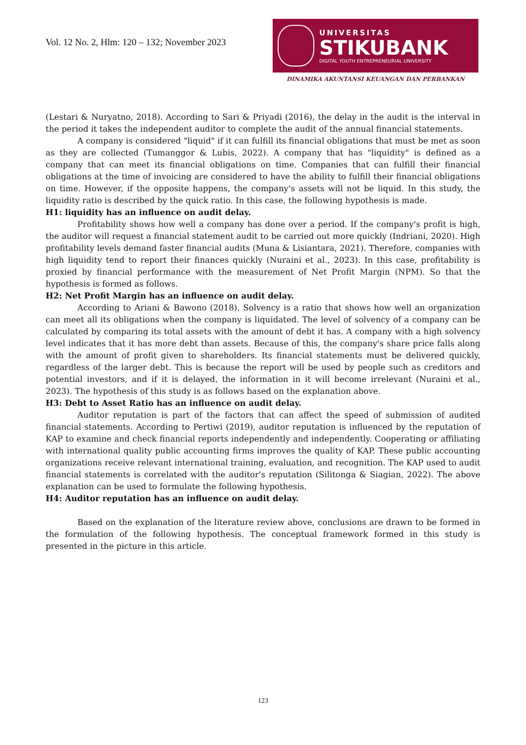Vol. 12 No. 2, Hlm: 120 – 132; November 2023
UNIVERSITAS
STIKUBANK
DIGITAL YOUTH ENTREPRENEURIAL UNIVERSITY
DINAMIKA AKUNTANSI KEUANGAN DAN PERBANKAN
(Lestari & Nuryatno, 2018). According to Sari & Priyadi (2016), the delay in the audit is the interval in the period it takes the independent auditor to complete the audit of the annual financial statements.
A company is considered "liquid" if it can fulfill its financial obligations that must be met as soon as they are collected (Tumanggor & Lubis, 2022). A company that has "liquidity" is defined as a company that can meet its financial obligations on time. Companies that can fulfill their financial obligations at the time of invoicing are considered to have the ability to fulfill their financial obligations on time. However, if the opposite happens, the company's assets will not be liquid. In this study, the liquidity ratio is described by the quick ratio. In this case, the following hypothesis is made.
H1: liquidity has an influence on audit delay.
Profitability shows how well a company has done over a period. If the company's profit is high, the auditor will request a financial statement audit to be carried out more quickly (Indriani, 2020). High profitability levels demand faster financial audits (Muna & Lisiantara, 2021). Therefore, companies with high liquidity tend to report their finances quickly (Nuraini et al., 2023). In this case, profitability is proxied by financial performance with the measurement of Net Profit Margin (NPM). So that the hypothesis is formed as follows.
H2: Net Profit Margin has an influence on audit delay.
According to Ariani & Bawono (2018), Solvency is a ratio that shows how well an organization can meet all its obligations when the company is liquidated. The level of solvency of a company can be calculated by comparing its total assets with the amount of debt it has. A company with a high solvency level indicates that it has more debt than assets. Because of this, the company's share price falls along with the amount of profit given to shareholders. Its financial statements must be delivered quickly, regardless of the larger debt. This is because the report will be used by people such as creditors and potential investors, and if it is delayed, the information in it will become irrelevant (Nuraini et al., 2023). The hypothesis of this study is as follows based on the explanation above.
H3: Debt to Asset Ratio has an influence on audit delay.
Auditor reputation is part of the factors that can affect the speed of submission of audited financial statements. According to Pertiwi (2019), auditor reputation is influenced by the reputation of KAP to examine and check financial reports independently and independently. Cooperating or affiliating with international quality public accounting firms improves the quality of KAP. These public accounting organizations receive relevant international training, evaluation, and recognition. The KAP used to audit financial statements is correlated with the auditor's reputation (Silitonga & Siagian, 2022). The above explanation can be used to formulate the following hypothesis.
H4: Auditor reputation has an influence on audit delay.
Based on the explanation of the literature review above, conclusions are drawn to be formed in the formulation of the following hypothesis. The conceptual framework formed in this study is presented in the picture in this article.
123